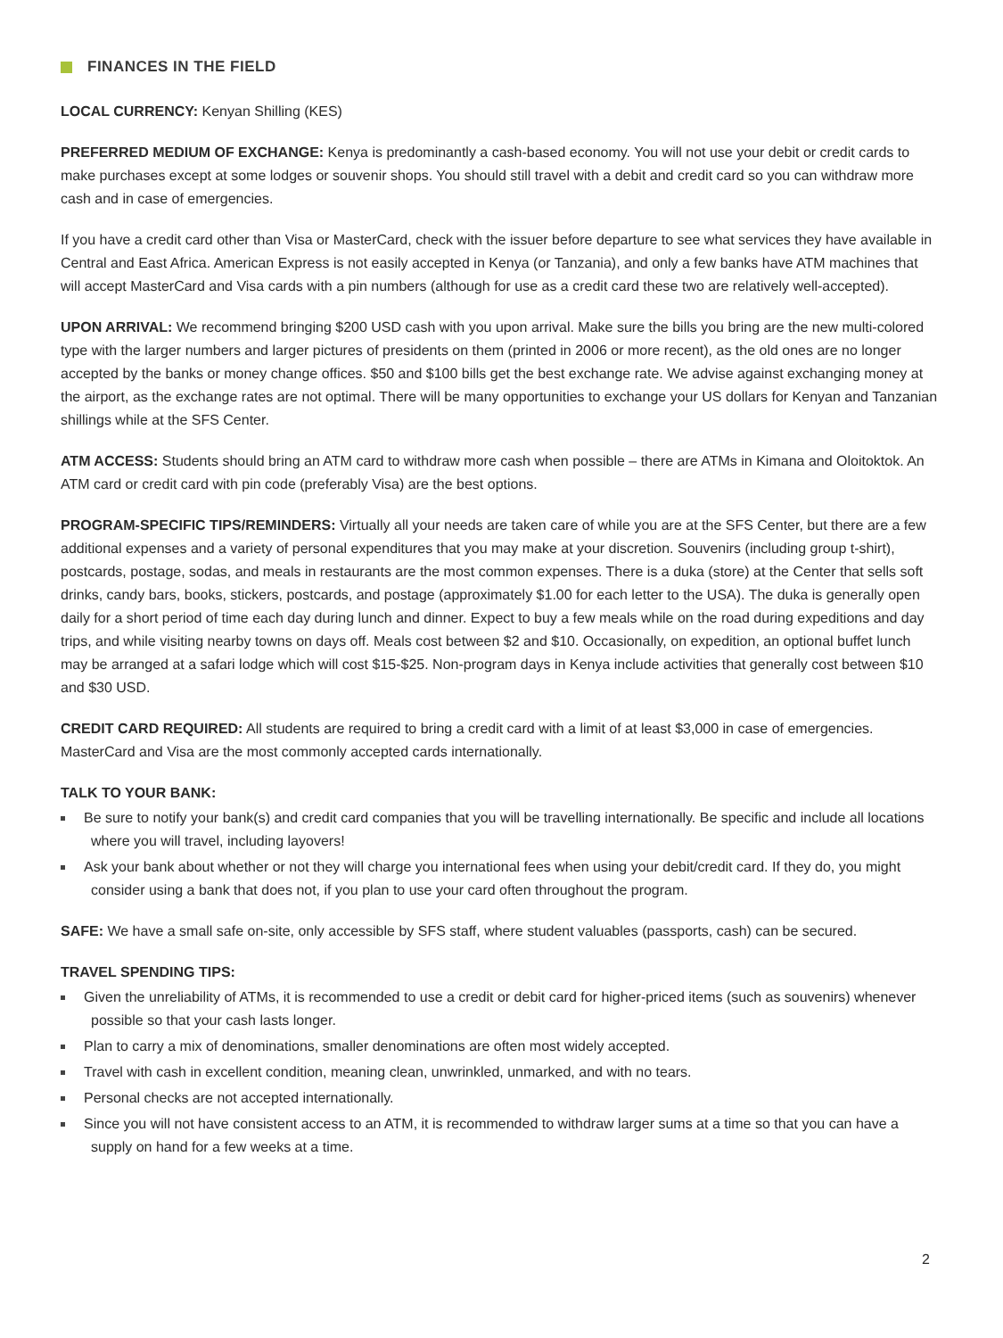FINANCES IN THE FIELD
LOCAL CURRENCY: Kenyan Shilling (KES)
PREFERRED MEDIUM OF EXCHANGE: Kenya is predominantly a cash-based economy. You will not use your debit or credit cards to make purchases except at some lodges or souvenir shops. You should still travel with a debit and credit card so you can withdraw more cash and in case of emergencies.
If you have a credit card other than Visa or MasterCard, check with the issuer before departure to see what services they have available in Central and East Africa. American Express is not easily accepted in Kenya (or Tanzania), and only a few banks have ATM machines that will accept MasterCard and Visa cards with a pin numbers (although for use as a credit card these two are relatively well-accepted).
UPON ARRIVAL: We recommend bringing $200 USD cash with you upon arrival. Make sure the bills you bring are the new multi-colored type with the larger numbers and larger pictures of presidents on them (printed in 2006 or more recent), as the old ones are no longer accepted by the banks or money change offices. $50 and $100 bills get the best exchange rate. We advise against exchanging money at the airport, as the exchange rates are not optimal. There will be many opportunities to exchange your US dollars for Kenyan and Tanzanian shillings while at the SFS Center.
ATM ACCESS: Students should bring an ATM card to withdraw more cash when possible – there are ATMs in Kimana and Oloitoktok. An ATM card or credit card with pin code (preferably Visa) are the best options.
PROGRAM-SPECIFIC TIPS/REMINDERS: Virtually all your needs are taken care of while you are at the SFS Center, but there are a few additional expenses and a variety of personal expenditures that you may make at your discretion. Souvenirs (including group t-shirt), postcards, postage, sodas, and meals in restaurants are the most common expenses. There is a duka (store) at the Center that sells soft drinks, candy bars, books, stickers, postcards, and postage (approximately $1.00 for each letter to the USA). The duka is generally open daily for a short period of time each day during lunch and dinner. Expect to buy a few meals while on the road during expeditions and day trips, and while visiting nearby towns on days off. Meals cost between $2 and $10. Occasionally, on expedition, an optional buffet lunch may be arranged at a safari lodge which will cost $15-$25. Non-program days in Kenya include activities that generally cost between $10 and $30 USD.
CREDIT CARD REQUIRED: All students are required to bring a credit card with a limit of at least $3,000 in case of emergencies. MasterCard and Visa are the most commonly accepted cards internationally.
TALK TO YOUR BANK:
Be sure to notify your bank(s) and credit card companies that you will be travelling internationally. Be specific and include all locations where you will travel, including layovers!
Ask your bank about whether or not they will charge you international fees when using your debit/credit card. If they do, you might consider using a bank that does not, if you plan to use your card often throughout the program.
SAFE: We have a small safe on-site, only accessible by SFS staff, where student valuables (passports, cash) can be secured.
TRAVEL SPENDING TIPS:
Given the unreliability of ATMs, it is recommended to use a credit or debit card for higher-priced items (such as souvenirs) whenever possible so that your cash lasts longer.
Plan to carry a mix of denominations, smaller denominations are often most widely accepted.
Travel with cash in excellent condition, meaning clean, unwrinkled, unmarked, and with no tears.
Personal checks are not accepted internationally.
Since you will not have consistent access to an ATM, it is recommended to withdraw larger sums at a time so that you can have a supply on hand for a few weeks at a time.
2